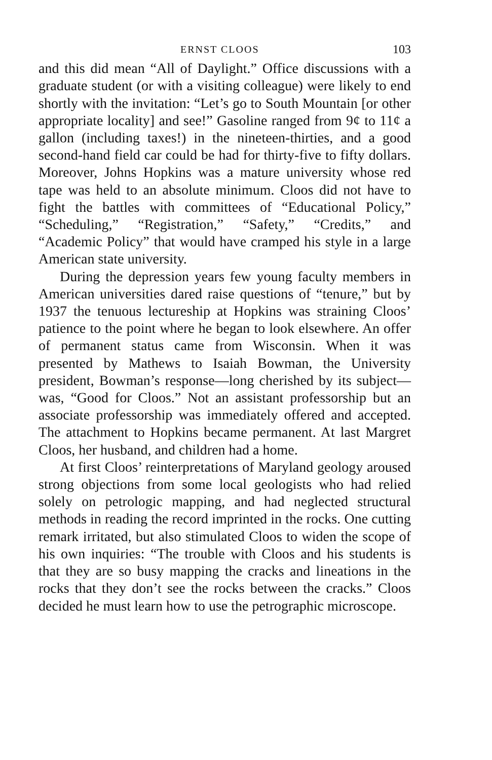ERNST CLOOS 103
and this did mean “All of Daylight.” Office discussions with a graduate student (or with a visiting colleague) were likely to end shortly with the invitation: “Let’s go to South Mountain [or other appropriate locality] and see!” Gasoline ranged from 9¢ to 11¢ a gallon (including taxes!) in the nineteen-thirties, and a good second-hand field car could be had for thirty-five to fifty dollars. Moreover, Johns Hopkins was a mature university whose red tape was held to an absolute minimum. Cloos did not have to fight the battles with committees of “Educational Policy,” “Scheduling,” “Registration,” “Safety,” “Credits,” and “Academic Policy” that would have cramped his style in a large American state university.
During the depression years few young faculty members in American universities dared raise questions of “tenure,” but by 1937 the tenuous lectureship at Hopkins was straining Cloos’ patience to the point where he began to look elsewhere. An offer of permanent status came from Wisconsin. When it was presented by Mathews to Isaiah Bowman, the University president, Bowman’s response—long cherished by its subject—was, “Good for Cloos.” Not an assistant professorship but an associate professorship was immediately offered and accepted. The attachment to Hopkins became permanent. At last Margret Cloos, her husband, and children had a home.
At first Cloos’ reinterpretations of Maryland geology aroused strong objections from some local geologists who had relied solely on petrologic mapping, and had neglected structural methods in reading the record imprinted in the rocks. One cutting remark irritated, but also stimulated Cloos to widen the scope of his own inquiries: “The trouble with Cloos and his students is that they are so busy mapping the cracks and lineations in the rocks that they don’t see the rocks between the cracks.” Cloos decided he must learn how to use the petrographic microscope.